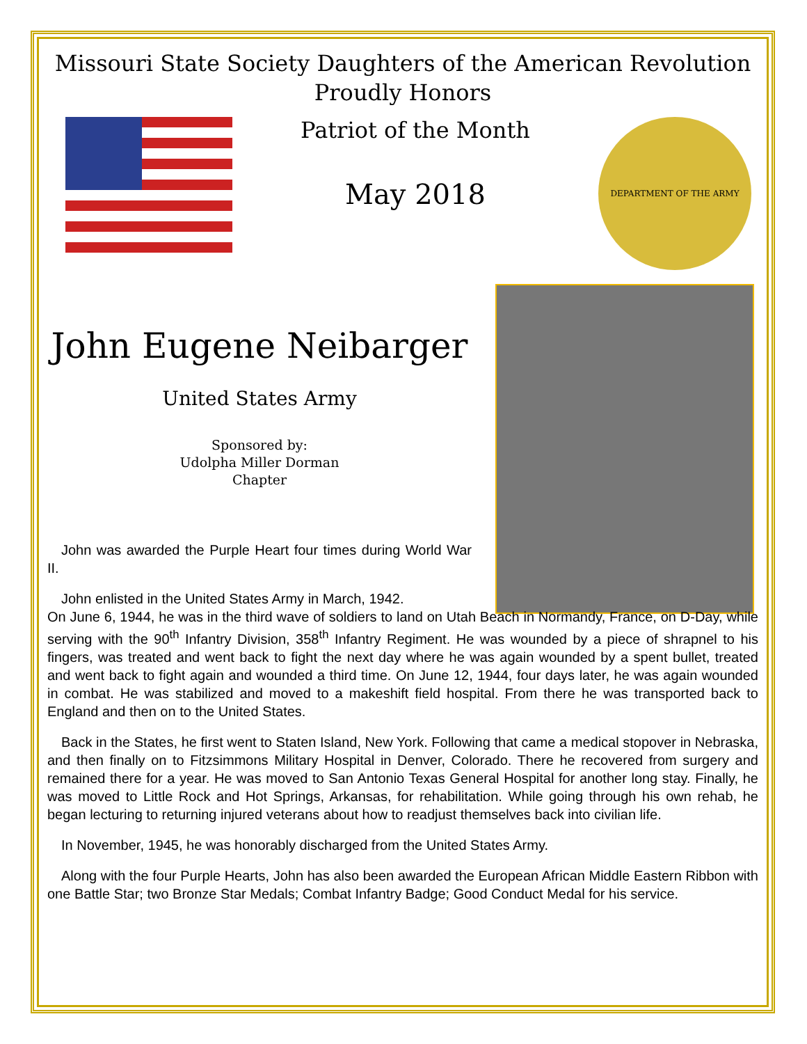Missouri State Society Daughters of the American Revolution
Proudly Honors
Patriot of the Month
May 2018
DEPARTMENT OF THE ARMY
John Eugene Neibarger
United States Army
Sponsored by:
Udolpha Miller Dorman
Chapter
John was awarded the Purple Heart four times during World War II.
John enlisted in the United States Army in March, 1942.
On June 6, 1944, he was in the third wave of soldiers to land on Utah Beach in Normandy, France, on D-Day, while serving with the 90<sup>th</sup> Infantry Division, 358<sup>th</sup> Infantry Regiment. He was wounded by a piece of shrapnel to his fingers, was treated and went back to fight the next day where he was again wounded by a spent bullet, treated and went back to fight again and wounded a third time. On June 12, 1944, four days later, he was again wounded in combat. He was stabilized and moved to a makeshift field hospital. From there he was transported back to England and then on to the United States.
Back in the States, he first went to Staten Island, New York. Following that came a medical stopover in Nebraska, and then finally on to Fitzsimmons Military Hospital in Denver, Colorado. There he recovered from surgery and remained there for a year. He was moved to San Antonio Texas General Hospital for another long stay. Finally, he was moved to Little Rock and Hot Springs, Arkansas, for rehabilitation. While going through his own rehab, he began lecturing to returning injured veterans about how to readjust themselves back into civilian life.
In November, 1945, he was honorably discharged from the United States Army.
Along with the four Purple Hearts, John has also been awarded the European African Middle Eastern Ribbon with one Battle Star; two Bronze Star Medals; Combat Infantry Badge; Good Conduct Medal for his service.